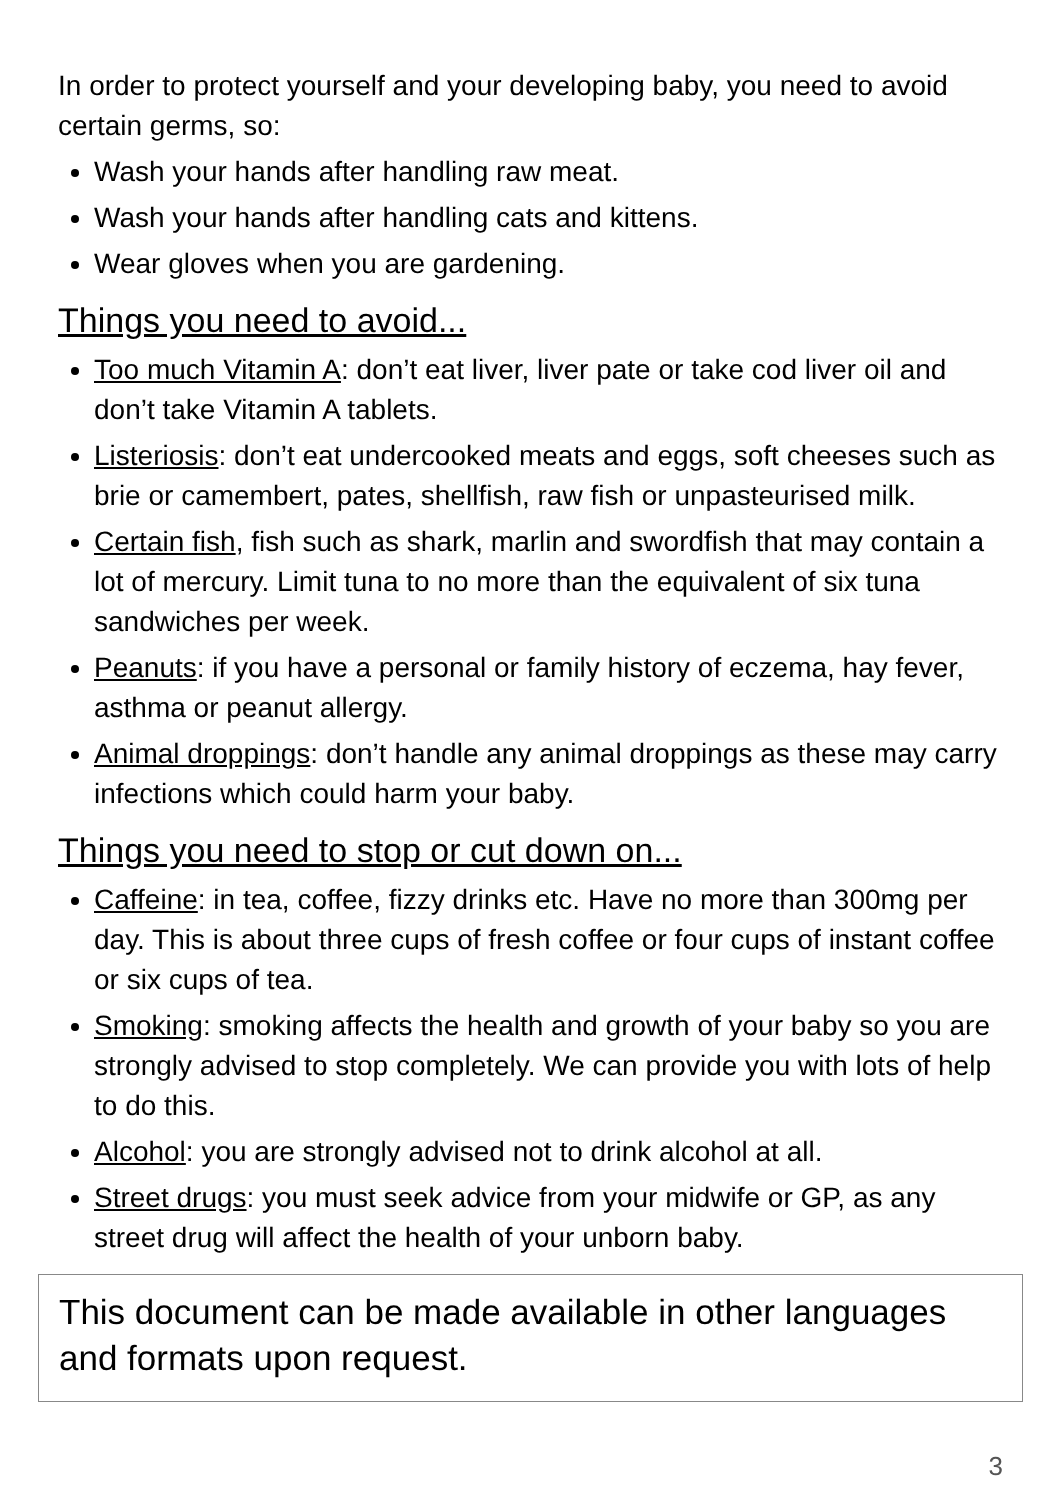In order to protect yourself and your developing baby, you need to avoid certain germs, so:
Wash your hands after handling raw meat.
Wash your hands after handling cats and kittens.
Wear gloves when you are gardening.
Things you need to avoid...
Too much Vitamin A: don’t eat liver, liver pate or take cod liver oil and don’t take Vitamin A tablets.
Listeriosis: don’t eat undercooked meats and eggs, soft cheeses such as brie or camembert, pates, shellfish, raw fish or unpasteurised milk.
Certain fish, fish such as shark, marlin and swordfish that may contain a lot of mercury. Limit tuna to no more than the equivalent of six tuna sandwiches per week.
Peanuts: if you have a personal or family history of eczema, hay fever, asthma or peanut allergy.
Animal droppings: don’t handle any animal droppings as these may carry infections which could harm your baby.
Things you need to stop or cut down on...
Caffeine: in tea, coffee, fizzy drinks etc. Have no more than 300mg per day. This is about three cups of fresh coffee or four cups of instant coffee or six cups of tea.
Smoking: smoking affects the health and growth of your baby so you are strongly advised to stop completely. We can provide you with lots of help to do this.
Alcohol: you are strongly advised not to drink alcohol at all.
Street drugs: you must seek advice from your midwife or GP, as any street drug will affect the health of your unborn baby.
This document can be made available in other languages and formats upon request.
3